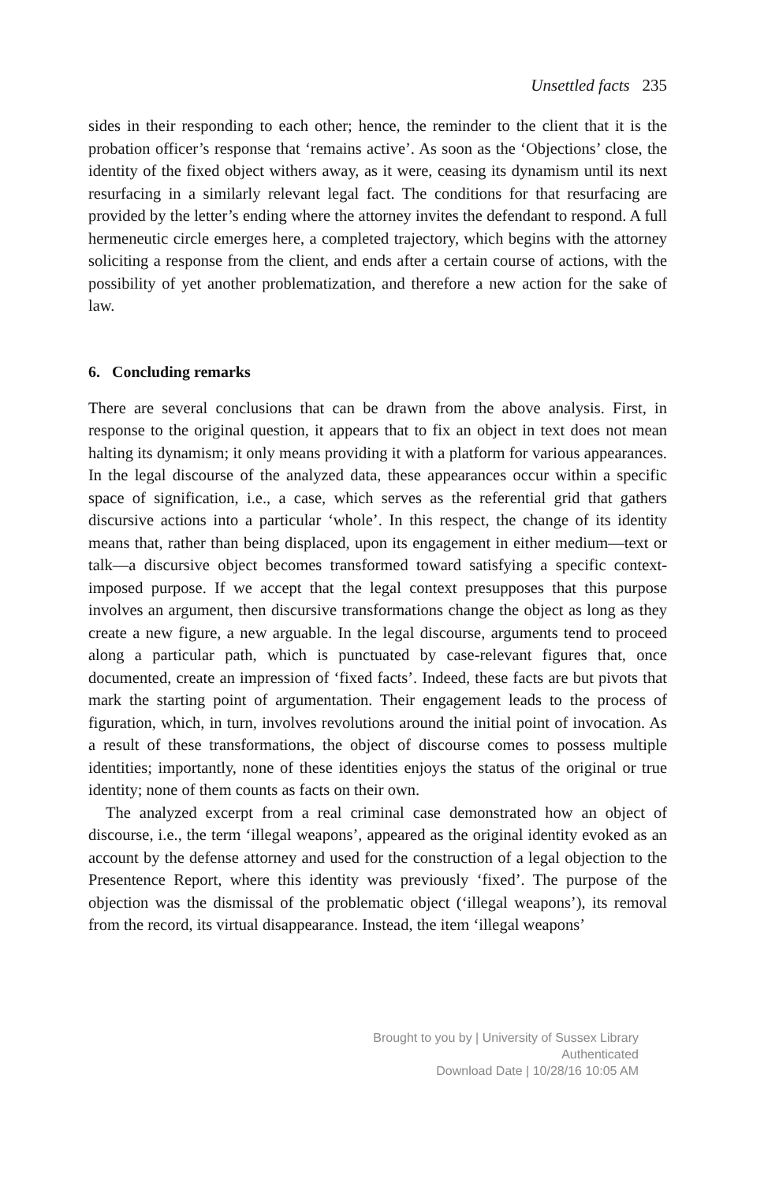Unsettled facts 235
sides in their responding to each other; hence, the reminder to the client that it is the probation officer’s response that ‘remains active’. As soon as the ‘Objections’ close, the identity of the fixed object withers away, as it were, ceasing its dynamism until its next resurfacing in a similarly relevant legal fact. The conditions for that resurfacing are provided by the letter’s ending where the attorney invites the defendant to respond. A full hermeneutic circle emerges here, a completed trajectory, which begins with the attorney soliciting a response from the client, and ends after a certain course of actions, with the possibility of yet another problematization, and therefore a new action for the sake of law.
6. Concluding remarks
There are several conclusions that can be drawn from the above analysis. First, in response to the original question, it appears that to fix an object in text does not mean halting its dynamism; it only means providing it with a platform for various appearances. In the legal discourse of the analyzed data, these appearances occur within a specific space of signification, i.e., a case, which serves as the referential grid that gathers discursive actions into a particular ‘whole’. In this respect, the change of its identity means that, rather than being displaced, upon its engagement in either medium—text or talk—a discursive object becomes transformed toward satisfying a specific context-imposed purpose. If we accept that the legal context presupposes that this purpose involves an argument, then discursive transformations change the object as long as they create a new figure, a new arguable. In the legal discourse, arguments tend to proceed along a particular path, which is punctuated by case-relevant figures that, once documented, create an impression of ‘fixed facts’. Indeed, these facts are but pivots that mark the starting point of argumentation. Their engagement leads to the process of figuration, which, in turn, involves revolutions around the initial point of invocation. As a result of these transformations, the object of discourse comes to possess multiple identities; importantly, none of these identities enjoys the status of the original or true identity; none of them counts as facts on their own.
The analyzed excerpt from a real criminal case demonstrated how an object of discourse, i.e., the term ‘illegal weapons’, appeared as the original identity evoked as an account by the defense attorney and used for the construction of a legal objection to the Presentence Report, where this identity was previously ‘fixed’. The purpose of the objection was the dismissal of the problematic object (‘illegal weapons’), its removal from the record, its virtual disappearance. Instead, the item ‘illegal weapons’
Brought to you by | University of Sussex Library
Authenticated
Download Date | 10/28/16 10:05 AM